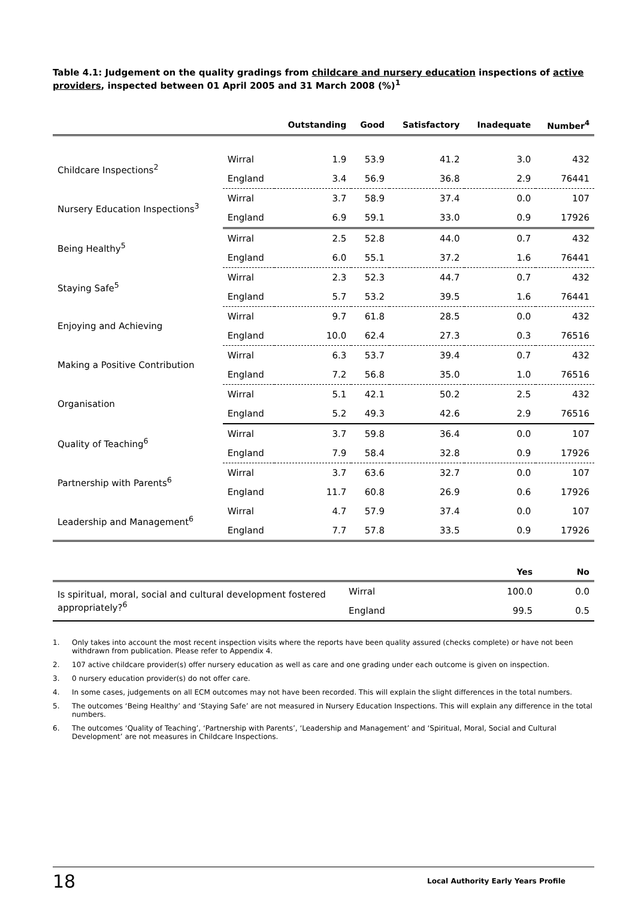Table 4.1: Judgement on the quality gradings from childcare and nursery education inspections of active providers, inspected between 01 April 2005 and 31 March 2008 (%)<sup>1</sup>
| | | Outstanding | Good | Satisfactory | Inadequate | Number<sup>4</sup> |
| --- | --- | --- | --- | --- | --- | --- |
| Childcare Inspections<sup>2</sup> | Wirral | 1.9 | 53.9 | 41.2 | 3.0 | 432 |
| | England | 3.4 | 56.9 | 36.8 | 2.9 | 76441 |
| Nursery Education Inspections<sup>3</sup> | Wirral | 3.7 | 58.9 | 37.4 | 0.0 | 107 |
| | England | 6.9 | 59.1 | 33.0 | 0.9 | 17926 |
| Being Healthy<sup>5</sup> | Wirral | 2.5 | 52.8 | 44.0 | 0.7 | 432 |
| | England | 6.0 | 55.1 | 37.2 | 1.6 | 76441 |
| Staying Safe<sup>5</sup> | Wirral | 2.3 | 52.3 | 44.7 | 0.7 | 432 |
| | England | 5.7 | 53.2 | 39.5 | 1.6 | 76441 |
| Enjoying and Achieving | Wirral | 9.7 | 61.8 | 28.5 | 0.0 | 432 |
| | England | 10.0 | 62.4 | 27.3 | 0.3 | 76516 |
| Making a Positive Contribution | Wirral | 6.3 | 53.7 | 39.4 | 0.7 | 432 |
| | England | 7.2 | 56.8 | 35.0 | 1.0 | 76516 |
| Organisation | Wirral | 5.1 | 42.1 | 50.2 | 2.5 | 432 |
| | England | 5.2 | 49.3 | 42.6 | 2.9 | 76516 |
| Quality of Teaching<sup>6</sup> | Wirral | 3.7 | 59.8 | 36.4 | 0.0 | 107 |
| | England | 7.9 | 58.4 | 32.8 | 0.9 | 17926 |
| Partnership with Parents<sup>6</sup> | Wirral | 3.7 | 63.6 | 32.7 | 0.0 | 107 |
| | England | 11.7 | 60.8 | 26.9 | 0.6 | 17926 |
| Leadership and Management<sup>6</sup> | Wirral | 4.7 | 57.9 | 37.4 | 0.0 | 107 |
| | England | 7.7 | 57.8 | 33.5 | 0.9 | 17926 |
| | | Yes | No |
| --- | --- | --- | --- |
| Is spiritual, moral, social and cultural development fostered appropriately?<sup>6</sup> | Wirral | 100.0 | 0.0 |
| | England | 99.5 | 0.5 |
1. Only takes into account the most recent inspection visits where the reports have been quality assured (checks complete) or have not been withdrawn from publication. Please refer to Appendix 4.
2. 107 active childcare provider(s) offer nursery education as well as care and one grading under each outcome is given on inspection.
3. 0 nursery education provider(s) do not offer care.
4. In some cases, judgements on all ECM outcomes may not have been recorded. This will explain the slight differences in the total numbers.
5. The outcomes ‘Being Healthy’ and ‘Staying Safe’ are not measured in Nursery Education Inspections. This will explain any difference in the total numbers.
6. The outcomes ‘Quality of Teaching’, ‘Partnership with Parents’, ‘Leadership and Management’ and ‘Spiritual, Moral, Social and Cultural Development’ are not measures in Childcare Inspections.
18 Local Authority Early Years Profile